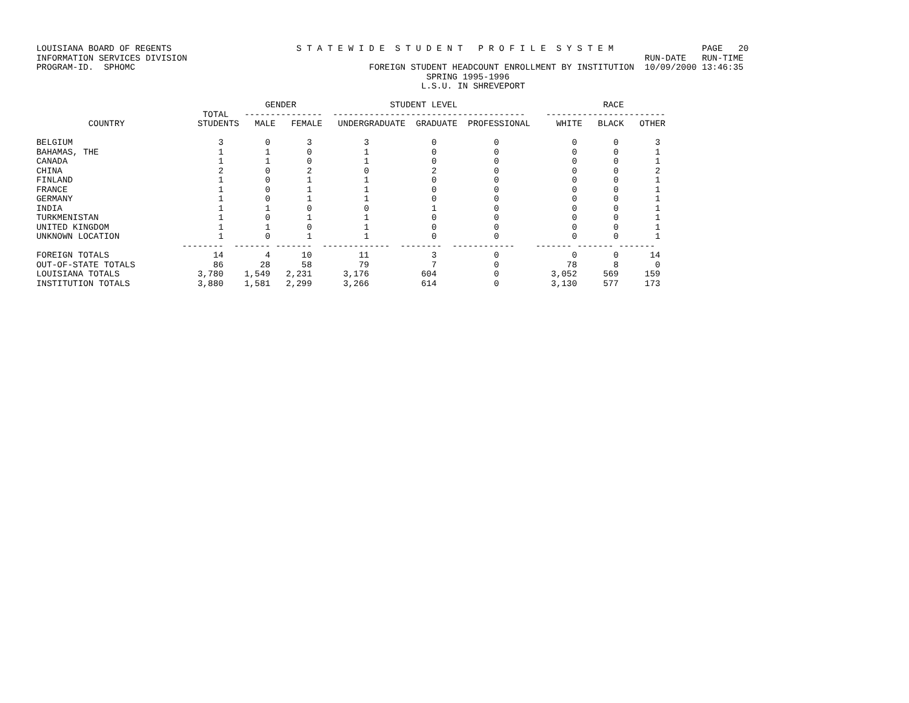LOUISIANA BOARD OF REGENTS                        S T A T E W I D E  S T U D E N T   P R O F I L E  S Y S T E M                 PAGE   20
INFORMATION SERVICES DIVISION                                                                                        RUN-DATE   RUN-TIME
PROGRAM-ID.  SPHOMC                                             FOREIGN STUDENT HEADCOUNT ENROLLMENT BY INSTITUTION  10/09/2000 13:46:35
                                                                           SPRING 1995-1996
                                                                          L.S.U. IN SHREVEPORT

                                            GENDER                  STUDENT LEVEL                            RACE
                                TOTAL   ---------------  -------------------------------------    -----------------------
          COUNTRY              STUDENTS   MALE   FEMALE   UNDERGRADUATE  GRADUATE  PROFESSIONAL     WHITE   BLACK   OTHER

BELGIUM                            3        0       3          3            0           0              0       0       3
BAHAMAS, THE                       1        1       0          1            0           0              0       0       1
CANADA                             1        1       0          1            0           0              0       0       1
CHINA                              2        0       2          0            2           0              0       0       2
FINLAND                            1        0       1          1            0           0              0       0       1
FRANCE                             1        0       1          1            0           0              0       0       1
GERMANY                            1        0       1          1            0           0              0       0       1
INDIA                              1        1       0          0            1           0              0       0       1
TURKMENISTAN                       1        0       1          1            0           0              0       0       1
UNITED KINGDOM                     1        1       0          1            0           0              0       0       1
UNKNOWN LOCATION                   1        0       1          1            0           0              0       0       1
                            --------  ------- -------  -------------  --------  ------------    ------- ------- -------
FOREIGN TOTALS                    14        4      10         11            3           0              0       0      14
OUT-OF-STATE TOTALS               86       28      58         79            7           0             78       8       0
LOUISIANA TOTALS               3,780    1,549   2,231      3,176          604           0          3,052     569     159
INSTITUTION TOTALS             3,880    1,581   2,299      3,266          614           0          3,130     577     173